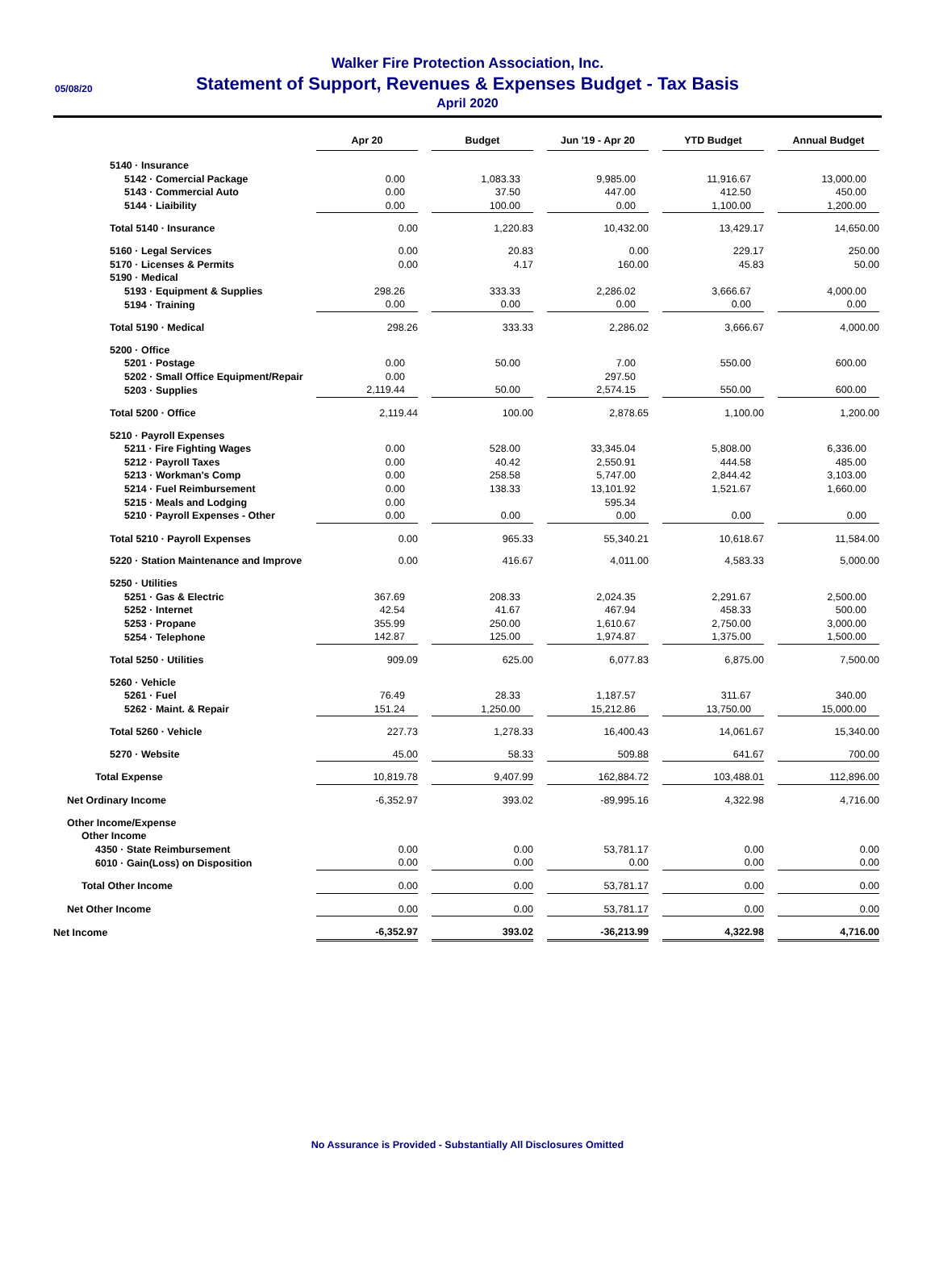05/08/20
Walker Fire Protection Association, Inc.
Statement of Support, Revenues & Expenses Budget - Tax Basis
April 2020
| | Apr 20 | | Budget | | Jun '19 - Apr 20 | | YTD Budget | | Annual Budget |
| --- | --- | --- | --- | --- | --- | --- | --- | --- | --- |
| 5140 · Insurance | | | | | | | | | |
| 5142 · Comercial Package | 0.00 | | 1,083.33 | | 9,985.00 | | 11,916.67 | | 13,000.00 |
| 5143 · Commercial Auto | 0.00 | | 37.50 | | 447.00 | | 412.50 | | 450.00 |
| 5144 · Liaibility | 0.00 | | 100.00 | | 0.00 | | 1,100.00 | | 1,200.00 |
| Total 5140 · Insurance | 0.00 | | 1,220.83 | | 10,432.00 | | 13,429.17 | | 14,650.00 |
| 5160 · Legal Services | 0.00 | | 20.83 | | 0.00 | | 229.17 | | 250.00 |
| 5170 · Licenses & Permits | 0.00 | | 4.17 | | 160.00 | | 45.83 | | 50.00 |
| 5190 · Medical | | | | | | | | | |
| 5193 · Equipment & Supplies | 298.26 | | 333.33 | | 2,286.02 | | 3,666.67 | | 4,000.00 |
| 5194 · Training | 0.00 | | 0.00 | | 0.00 | | 0.00 | | 0.00 |
| Total 5190 · Medical | 298.26 | | 333.33 | | 2,286.02 | | 3,666.67 | | 4,000.00 |
| 5200 · Office | | | | | | | | | |
| 5201 · Postage | 0.00 | | 50.00 | | 7.00 | | 550.00 | | 600.00 |
| 5202 · Small Office Equipment/Repair | 0.00 | | | | 297.50 | | | | |
| 5203 · Supplies | 2,119.44 | | 50.00 | | 2,574.15 | | 550.00 | | 600.00 |
| Total 5200 · Office | 2,119.44 | | 100.00 | | 2,878.65 | | 1,100.00 | | 1,200.00 |
| 5210 · Payroll Expenses | | | | | | | | | |
| 5211 · Fire Fighting Wages | 0.00 | | 528.00 | | 33,345.04 | | 5,808.00 | | 6,336.00 |
| 5212 · Payroll Taxes | 0.00 | | 40.42 | | 2,550.91 | | 444.58 | | 485.00 |
| 5213 · Workman's Comp | 0.00 | | 258.58 | | 5,747.00 | | 2,844.42 | | 3,103.00 |
| 5214 · Fuel Reimbursement | 0.00 | | 138.33 | | 13,101.92 | | 1,521.67 | | 1,660.00 |
| 5215 · Meals and Lodging | 0.00 | | | | 595.34 | | | | |
| 5210 · Payroll Expenses - Other | 0.00 | | 0.00 | | 0.00 | | 0.00 | | 0.00 |
| Total 5210 · Payroll Expenses | 0.00 | | 965.33 | | 55,340.21 | | 10,618.67 | | 11,584.00 |
| 5220 · Station Maintenance and Improve | 0.00 | | 416.67 | | 4,011.00 | | 4,583.33 | | 5,000.00 |
| 5250 · Utilities | | | | | | | | | |
| 5251 · Gas & Electric | 367.69 | | 208.33 | | 2,024.35 | | 2,291.67 | | 2,500.00 |
| 5252 · Internet | 42.54 | | 41.67 | | 467.94 | | 458.33 | | 500.00 |
| 5253 · Propane | 355.99 | | 250.00 | | 1,610.67 | | 2,750.00 | | 3,000.00 |
| 5254 · Telephone | 142.87 | | 125.00 | | 1,974.87 | | 1,375.00 | | 1,500.00 |
| Total 5250 · Utilities | 909.09 | | 625.00 | | 6,077.83 | | 6,875.00 | | 7,500.00 |
| 5260 · Vehicle | | | | | | | | | |
| 5261 · Fuel | 76.49 | | 28.33 | | 1,187.57 | | 311.67 | | 340.00 |
| 5262 · Maint. & Repair | 151.24 | | 1,250.00 | | 15,212.86 | | 13,750.00 | | 15,000.00 |
| Total 5260 · Vehicle | 227.73 | | 1,278.33 | | 16,400.43 | | 14,061.67 | | 15,340.00 |
| 5270 · Website | 45.00 | | 58.33 | | 509.88 | | 641.67 | | 700.00 |
| Total Expense | 10,819.78 | | 9,407.99 | | 162,884.72 | | 103,488.01 | | 112,896.00 |
| Net Ordinary Income | -6,352.97 | | 393.02 | | -89,995.16 | | 4,322.98 | | 4,716.00 |
| Other Income/Expense | | | | | | | | | |
| Other Income | | | | | | | | | |
| 4350 · State Reimbursement | 0.00 | | 0.00 | | 53,781.17 | | 0.00 | | 0.00 |
| 6010 · Gain(Loss) on Disposition | 0.00 | | 0.00 | | 0.00 | | 0.00 | | 0.00 |
| Total Other Income | 0.00 | | 0.00 | | 53,781.17 | | 0.00 | | 0.00 |
| Net Other Income | 0.00 | | 0.00 | | 53,781.17 | | 0.00 | | 0.00 |
| Net Income | -6,352.97 | | 393.02 | | -36,213.99 | | 4,322.98 | | 4,716.00 |
No Assurance is Provided - Substantially All Disclosures Omitted